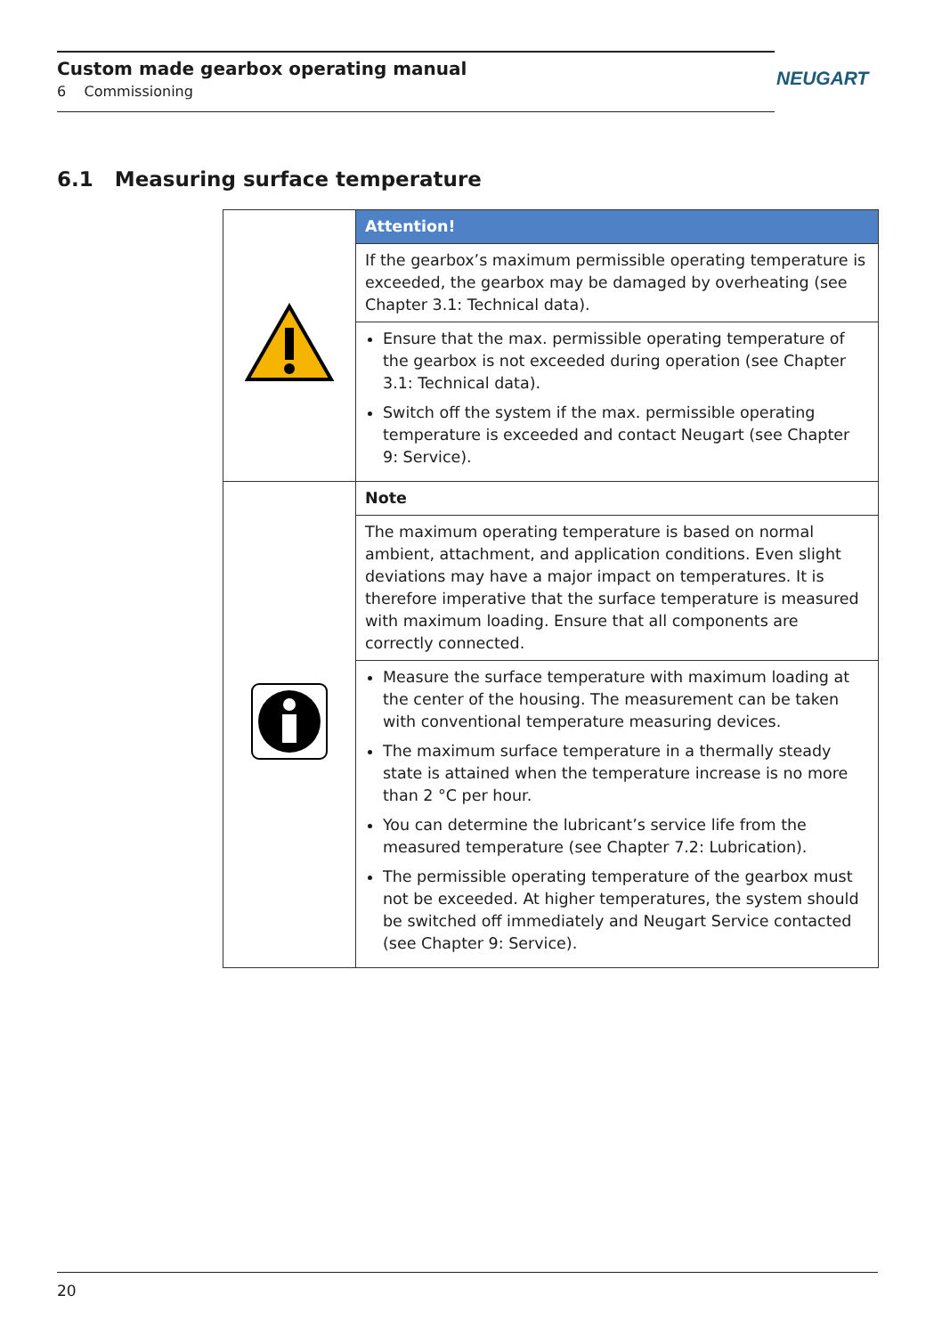Custom made gearbox operating manual
6 Commissioning
NEUGART
6.1 Measuring surface temperature
| | Attention! |
| | If the gearbox’s maximum permissible operating temperature is exceeded, the gearbox may be damaged by overheating (see Chapter 3.1: Technical data). |
| | Ensure that the max. permissible operating temperature of the gearbox is not exceeded during operation (see Chapter 3.1: Technical data). Switch off the system if the max. permissible operating temperature is exceeded and contact Neugart (see Chapter 9: Service). |
| | Note |
| | The maximum operating temperature is based on normal ambient, attachment, and application conditions. Even slight deviations may have a major impact on temperatures. It is therefore imperative that the surface temperature is measured with maximum loading. Ensure that all components are correctly connected. |
| | Measure the surface temperature with maximum loading at the center of the housing. The measurement can be taken with conventional temperature measuring devices. The maximum surface temperature in a thermally steady state is attained when the temperature increase is no more than 2 °C per hour. You can determine the lubricant’s service life from the measured temperature (see Chapter 7.2: Lubrication). The permissible operating temperature of the gearbox must not be exceeded. At higher temperatures, the system should be switched off immediately and Neugart Service contacted (see Chapter 9: Service). |
20